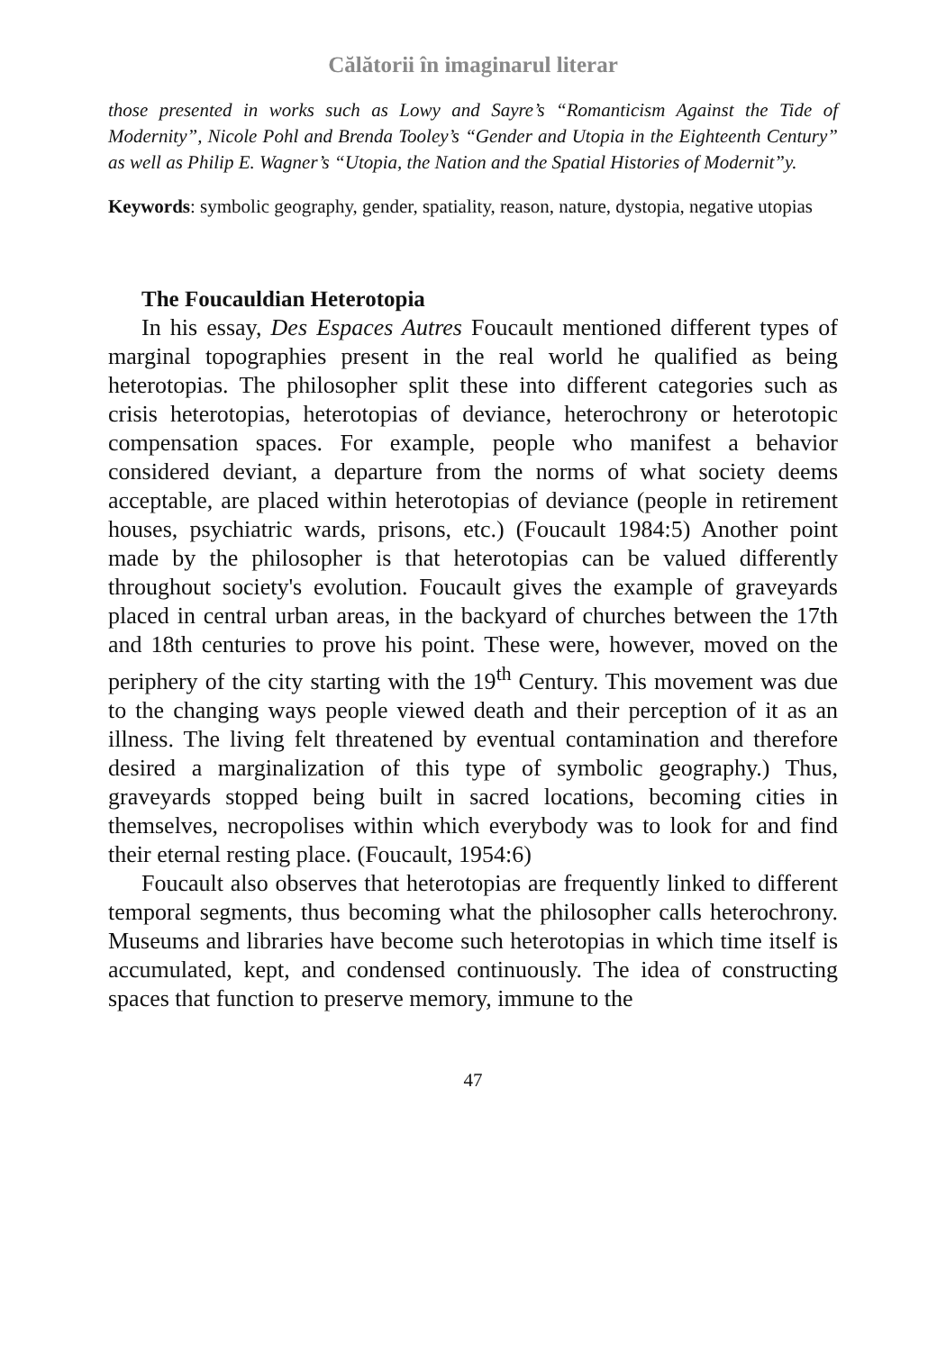Călătorii în imaginarul literar
those presented in works such as Lowy and Sayre’s “Romanticism Against the Tide of Modernity”, Nicole Pohl and Brenda Tooley’s “Gender and Utopia in the Eighteenth Century” as well as Philip E. Wagner’s “Utopia, the Nation and the Spatial Histories of Modernit”y.
Keywords: symbolic geography, gender, spatiality, reason, nature, dystopia, negative utopias
The Foucauldian Heterotopia
In his essay, Des Espaces Autres Foucault mentioned different types of marginal topographies present in the real world he qualified as being heterotopias. The philosopher split these into different categories such as crisis heterotopias, heterotopias of deviance, heterochrony or heterotopic compensation spaces. For example, people who manifest a behavior considered deviant, a departure from the norms of what society deems acceptable, are placed within heterotopias of deviance (people in retirement houses, psychiatric wards, prisons, etc.) (Foucault 1984:5) Another point made by the philosopher is that heterotopias can be valued differently throughout society's evolution. Foucault gives the example of graveyards placed in central urban areas, in the backyard of churches between the 17th and 18th centuries to prove his point. These were, however, moved on the periphery of the city starting with the 19<sup>th</sup> Century. This movement was due to the changing ways people viewed death and their perception of it as an illness. The living felt threatened by eventual contamination and therefore desired a marginalization of this type of symbolic geography.) Thus, graveyards stopped being built in sacred locations, becoming cities in themselves, necropolises within which everybody was to look for and find their eternal resting place. (Foucault, 1954:6)
Foucault also observes that heterotopias are frequently linked to different temporal segments, thus becoming what the philosopher calls heterochrony. Museums and libraries have become such heterotopias in which time itself is accumulated, kept, and condensed continuously. The idea of constructing spaces that function to preserve memory, immune to the
47